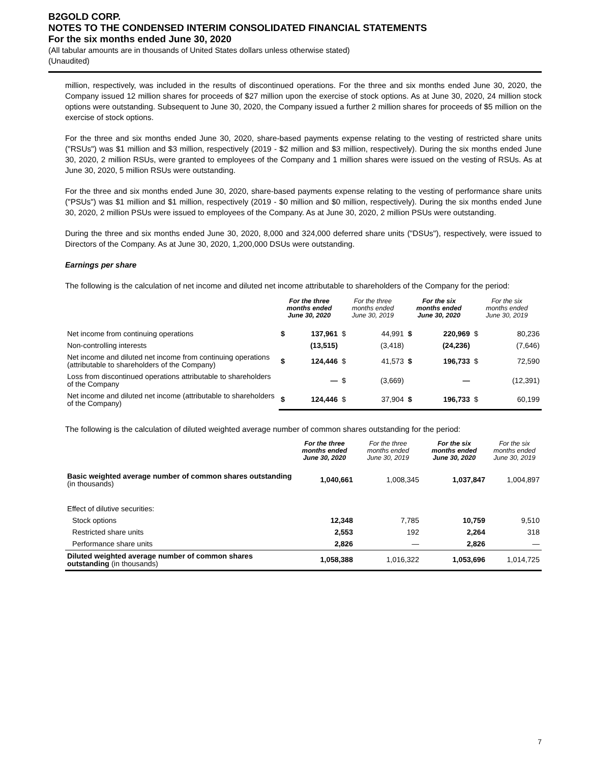B2GOLD CORP.
NOTES TO THE CONDENSED INTERIM CONSOLIDATED FINANCIAL STATEMENTS
For the six months ended June 30, 2020
(All tabular amounts are in thousands of United States dollars unless otherwise stated)
(Unaudited)
million, respectively, was included in the results of discontinued operations. For the three and six months ended June 30, 2020, the Company issued 12 million shares for proceeds of $27 million upon the exercise of stock options. As at June 30, 2020, 24 million stock options were outstanding. Subsequent to June 30, 2020, the Company issued a further 2 million shares for proceeds of $5 million on the exercise of stock options.
For the three and six months ended June 30, 2020, share-based payments expense relating to the vesting of restricted share units ("RSUs") was $1 million and $3 million, respectively (2019 - $2 million and $3 million, respectively). During the six months ended June 30, 2020, 2 million RSUs, were granted to employees of the Company and 1 million shares were issued on the vesting of RSUs. As at June 30, 2020, 5 million RSUs were outstanding.
For the three and six months ended June 30, 2020, share-based payments expense relating to the vesting of performance share units ("PSUs") was $1 million and $1 million, respectively (2019 - $0 million and $0 million, respectively). During the six months ended June 30, 2020, 2 million PSUs were issued to employees of the Company. As at June 30, 2020, 2 million PSUs were outstanding.
During the three and six months ended June 30, 2020, 8,000 and 324,000 deferred share units ("DSUs"), respectively, were issued to Directors of the Company. As at June 30, 2020, 1,200,000 DSUs were outstanding.
Earnings per share
The following is the calculation of net income and diluted net income attributable to shareholders of the Company for the period:
| | For the three months ended June 30, 2020 | | For the three months ended June 30, 2019 | | For the six months ended June 30, 2020 | | For the six months ended June 30, 2019 | |
| --- | --- | --- | --- | --- | --- | --- | --- | --- |
| Net income from continuing operations | $ | 137,961 | $ | 44,991 | $ | 220,969 | $ | 80,236 |
| Non-controlling interests | | (13,515) | | (3,418) | | (24,236) | | (7,646) |
| Net income and diluted net income from continuing operations (attributable to shareholders of the Company) | $ | 124,446 | $ | 41,573 | $ | 196,733 | $ | 72,590 |
| Loss from discontinued operations attributable to shareholders of the Company | | — | $ | (3,669) | | — | | (12,391) |
| Net income and diluted net income (attributable to shareholders of the Company) | $ | 124,446 | $ | 37,904 | $ | 196,733 | $ | 60,199 |
The following is the calculation of diluted weighted average number of common shares outstanding for the period:
| | For the three months ended June 30, 2020 | For the three months ended June 30, 2019 | For the six months ended June 30, 2020 | For the six months ended June 30, 2019 |
| --- | --- | --- | --- | --- |
| Basic weighted average number of common shares outstanding (in thousands) | 1,040,661 | 1,008,345 | 1,037,847 | 1,004,897 |
| Effect of dilutive securities: | | | | |
| Stock options | 12,348 | 7,785 | 10,759 | 9,510 |
| Restricted share units | 2,553 | 192 | 2,264 | 318 |
| Performance share units | 2,826 | — | 2,826 | — |
| Diluted weighted average number of common shares outstanding (in thousands) | 1,058,388 | 1,016,322 | 1,053,696 | 1,014,725 |
7